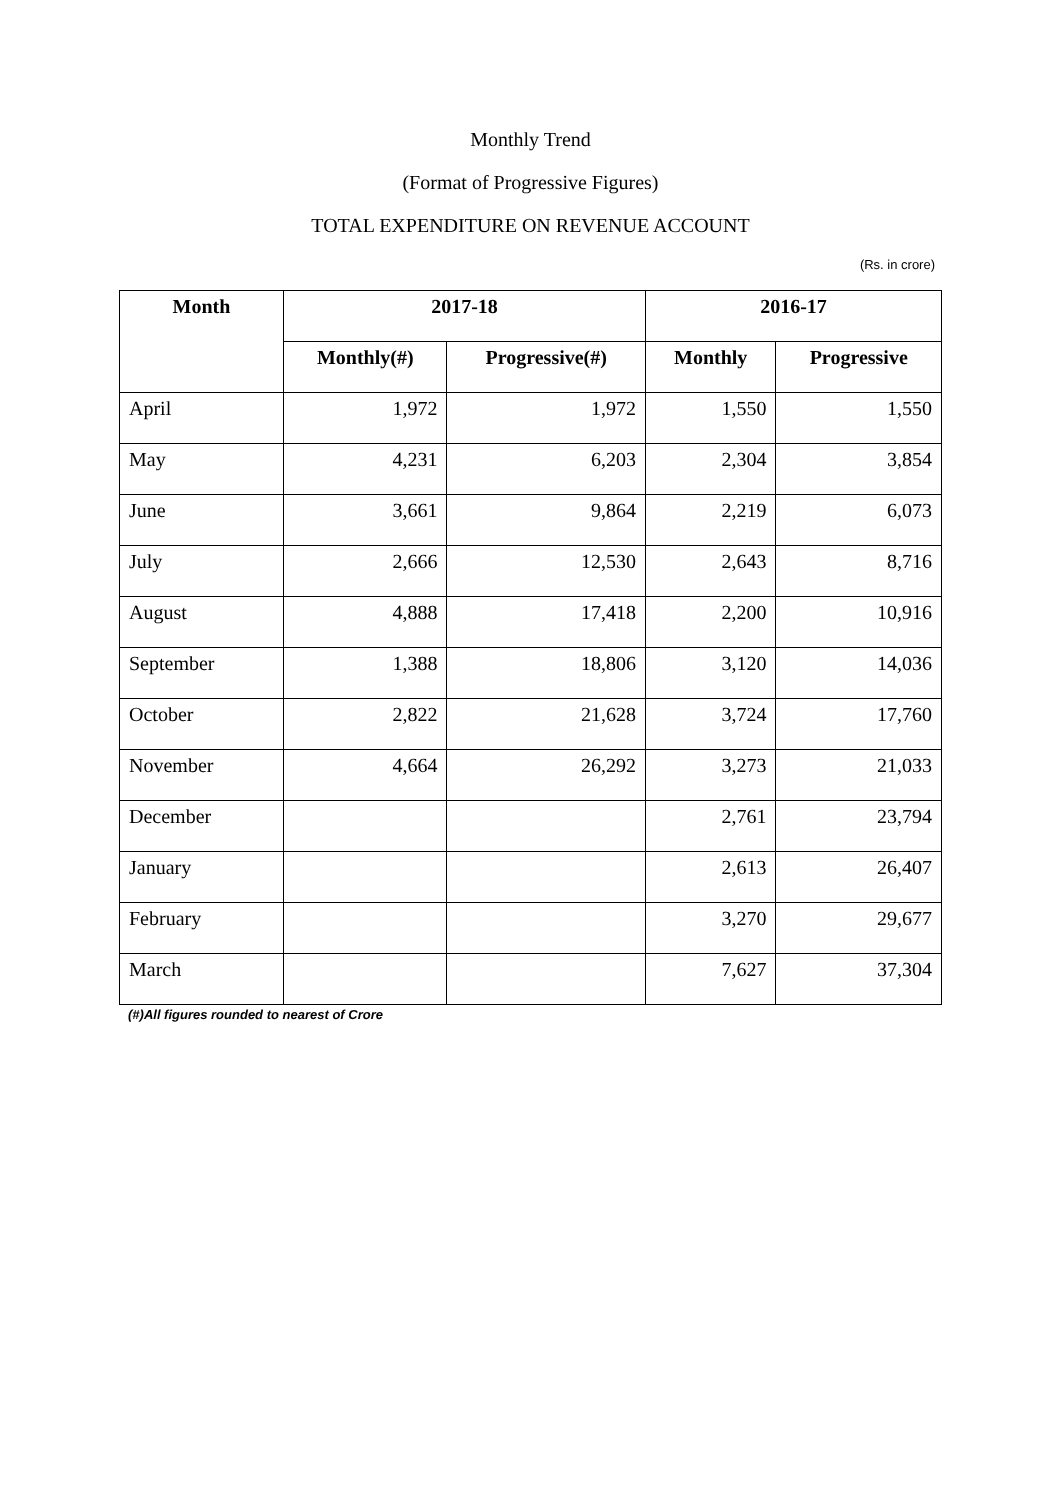Monthly Trend
(Format of Progressive Figures)
TOTAL EXPENDITURE ON REVENUE ACCOUNT
(Rs. in crore)
| Month | 2017-18 | | 2016-17 | |
| --- | --- | --- | --- | --- |
| | Monthly(#) | Progressive(#) | Monthly | Progressive |
| April | 1,972 | 1,972 | 1,550 | 1,550 |
| May | 4,231 | 6,203 | 2,304 | 3,854 |
| June | 3,661 | 9,864 | 2,219 | 6,073 |
| July | 2,666 | 12,530 | 2,643 | 8,716 |
| August | 4,888 | 17,418 | 2,200 | 10,916 |
| September | 1,388 | 18,806 | 3,120 | 14,036 |
| October | 2,822 | 21,628 | 3,724 | 17,760 |
| November | 4,664 | 26,292 | 3,273 | 21,033 |
| December | | | 2,761 | 23,794 |
| January | | | 2,613 | 26,407 |
| February | | | 3,270 | 29,677 |
| March | | | 7,627 | 37,304 |
(#)All figures rounded to nearest of Crore